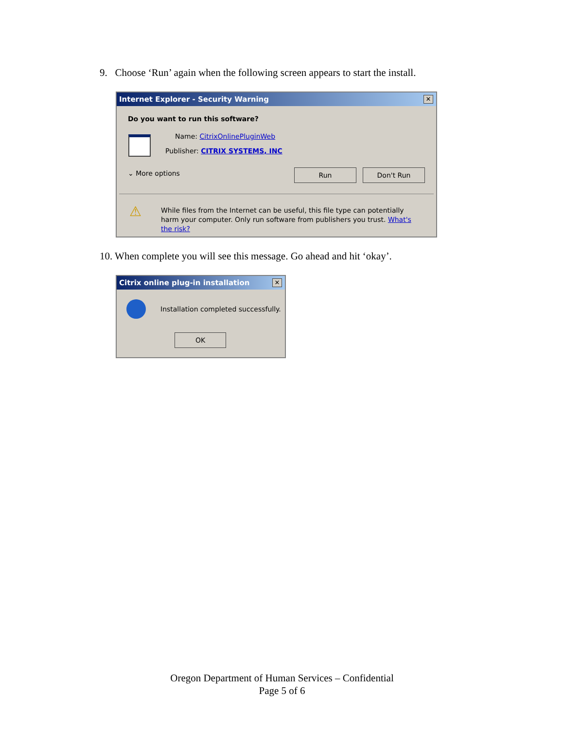9. Choose ‘Run’ again when the following screen appears to start the install.
Internet Explorer - Security Warning ✕
Do you want to run this software?
Name: CitrixOnlinePluginWeb
Publisher: CITRIX SYSTEMS, INC
⌄ More options Run Don't Run
⚠
While files from the Internet can be useful, this file type can potentially harm your computer. Only run software from publishers you trust. What's the risk?
10. When complete you will see this message. Go ahead and hit ‘okay’.
Citrix online plug-in installation ✕
Installation completed successfully.
OK
Oregon Department of Human Services – Confidential
Page 5 of 6